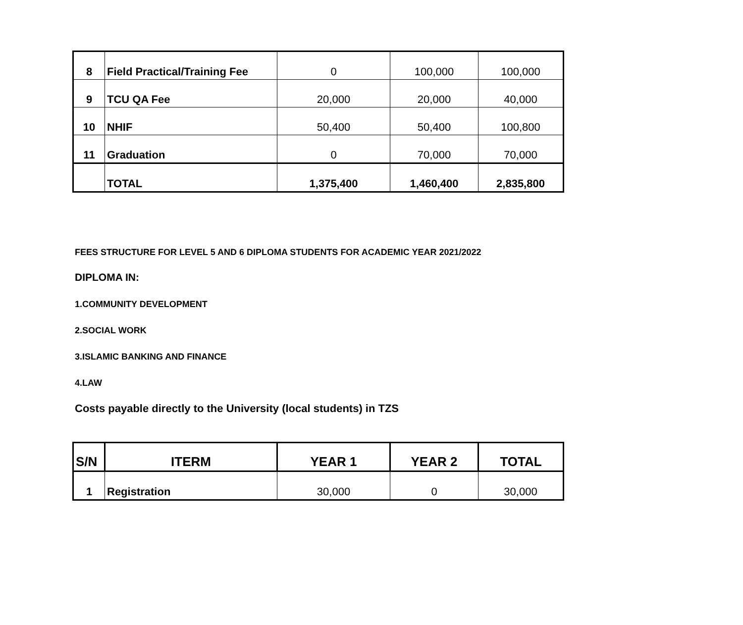| 8 | Field Practical/Training Fee | 0 | 100,000 | 100,000 |
| 9 | TCU QA Fee | 20,000 | 20,000 | 40,000 |
| 10 | NHIF | 50,400 | 50,400 | 100,800 |
| 11 | Graduation | 0 | 70,000 | 70,000 |
| | TOTAL | 1,375,400 | 1,460,400 | 2,835,800 |
FEES STRUCTURE FOR LEVEL 5 AND 6 DIPLOMA STUDENTS FOR ACADEMIC YEAR 2021/2022
DIPLOMA IN:
1.COMMUNITY DEVELOPMENT
2.SOCIAL WORK
3.ISLAMIC BANKING AND FINANCE
4.LAW
Costs payable directly to the University (local students) in TZS
| S/N | ITERM | YEAR 1 | YEAR 2 | TOTAL |
| --- | --- | --- | --- | --- |
| 1 | Registration | 30,000 | 0 | 30,000 |